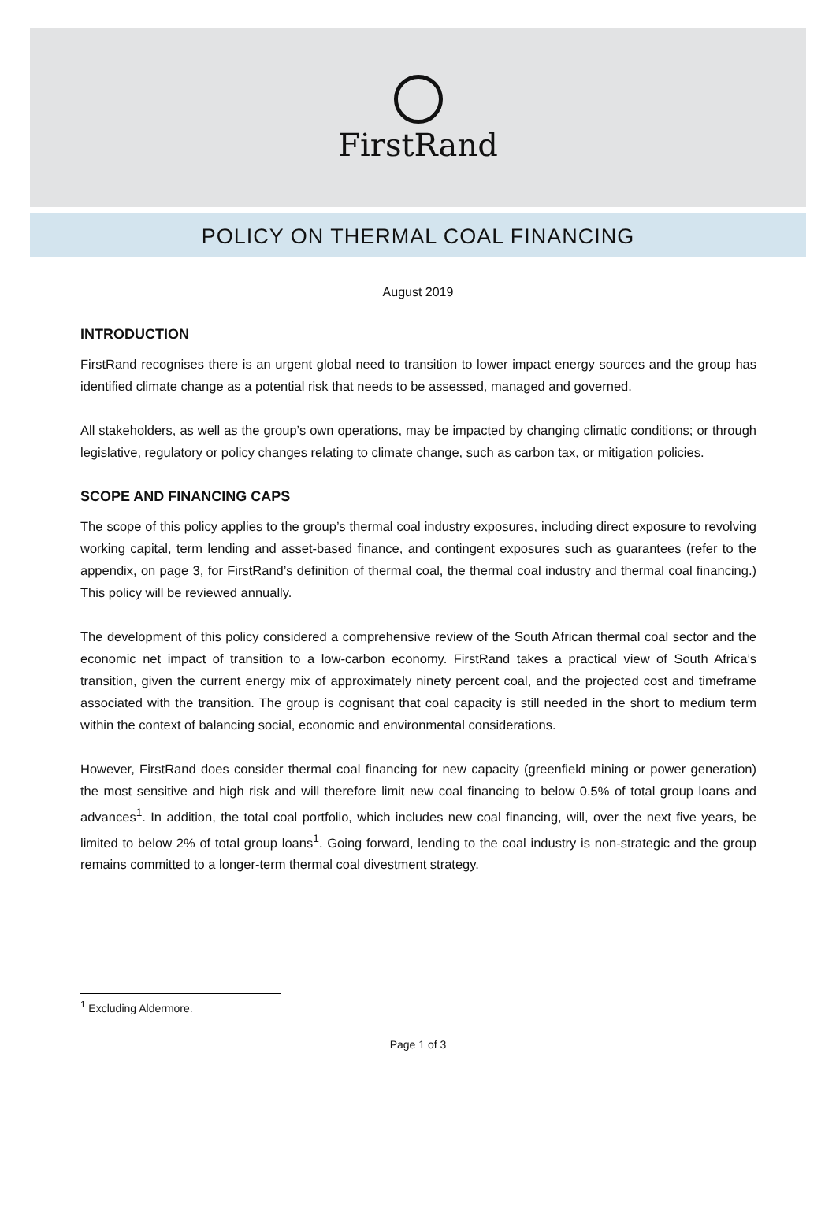FirstRand
POLICY ON THERMAL COAL FINANCING
August 2019
INTRODUCTION
FirstRand recognises there is an urgent global need to transition to lower impact energy sources and the group has identified climate change as a potential risk that needs to be assessed, managed and governed.
All stakeholders, as well as the group’s own operations, may be impacted by changing climatic conditions; or through legislative, regulatory or policy changes relating to climate change, such as carbon tax, or mitigation policies.
SCOPE AND FINANCING CAPS
The scope of this policy applies to the group’s thermal coal industry exposures, including direct exposure to revolving working capital, term lending and asset-based finance, and contingent exposures such as guarantees (refer to the appendix, on page 3, for FirstRand’s definition of thermal coal, the thermal coal industry and thermal coal financing.) This policy will be reviewed annually.
The development of this policy considered a comprehensive review of the South African thermal coal sector and the economic net impact of transition to a low-carbon economy. FirstRand takes a practical view of South Africa’s transition, given the current energy mix of approximately ninety percent coal, and the projected cost and timeframe associated with the transition. The group is cognisant that coal capacity is still needed in the short to medium term within the context of balancing social, economic and environmental considerations.
However, FirstRand does consider thermal coal financing for new capacity (greenfield mining or power generation) the most sensitive and high risk and will therefore limit new coal financing to below 0.5% of total group loans and advances<sup>1</sup>. In addition, the total coal portfolio, which includes new coal financing, will, over the next five years, be limited to below 2% of total group loans<sup>1</sup>. Going forward, lending to the coal industry is non-strategic and the group remains committed to a longer-term thermal coal divestment strategy.
<sup>1</sup> Excluding Aldermore.
Page 1 of 3